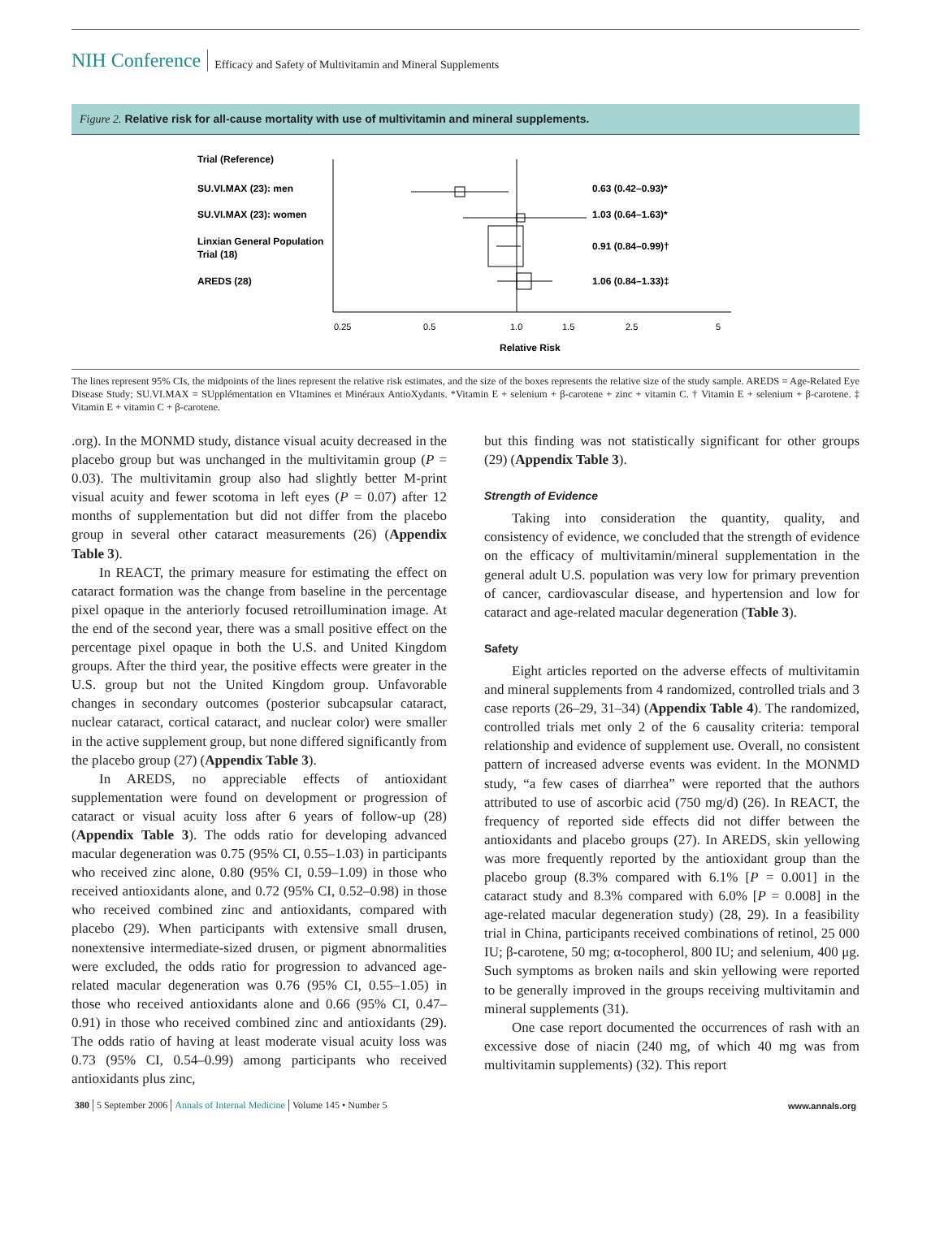NIH Conference Efficacy and Safety of Multivitamin and Mineral Supplements
Figure 2. Relative risk for all-cause mortality with use of multivitamin and mineral supplements.
Trial (Reference)
SU.VI.MAX (23): men
SU.VI.MAX (23): women
Linxian General Population
Trial (18)
AREDS (28)
0.63 (0.42–0.93)*
1.03 (0.64–1.63)*
0.91 (0.84–0.99)†
1.06 (0.84–1.33)‡
0.25
0.5
1.0
1.5
2.5
5
Relative Risk
The lines represent 95% CIs, the midpoints of the lines represent the relative risk estimates, and the size of the boxes represents the relative size of the study sample. AREDS = Age-Related Eye Disease Study; SU.VI.MAX = SUpplémentation en VItamines et Minéraux AntioXydants. *Vitamin E + selenium + β-carotene + zinc + vitamin C. † Vitamin E + selenium + β-carotene. ‡ Vitamin E + vitamin C + β-carotene.
.org). In the MONMD study, distance visual acuity decreased in the placebo group but was unchanged in the multivitamin group (P = 0.03). The multivitamin group also had slightly better M-print visual acuity and fewer scotoma in left eyes (P = 0.07) after 12 months of supplementation but did not differ from the placebo group in several other cataract measurements (26) (Appendix Table 3).
In REACT, the primary measure for estimating the effect on cataract formation was the change from baseline in the percentage pixel opaque in the anteriorly focused retroillumination image. At the end of the second year, there was a small positive effect on the percentage pixel opaque in both the U.S. and United Kingdom groups. After the third year, the positive effects were greater in the U.S. group but not the United Kingdom group. Unfavorable changes in secondary outcomes (posterior subcapsular cataract, nuclear cataract, cortical cataract, and nuclear color) were smaller in the active supplement group, but none differed significantly from the placebo group (27) (Appendix Table 3).
In AREDS, no appreciable effects of antioxidant supplementation were found on development or progression of cataract or visual acuity loss after 6 years of follow-up (28) (Appendix Table 3). The odds ratio for developing advanced macular degeneration was 0.75 (95% CI, 0.55–1.03) in participants who received zinc alone, 0.80 (95% CI, 0.59–1.09) in those who received antioxidants alone, and 0.72 (95% CI, 0.52–0.98) in those who received combined zinc and antioxidants, compared with placebo (29). When participants with extensive small drusen, nonextensive intermediate-sized drusen, or pigment abnormalities were excluded, the odds ratio for progression to advanced age-related macular degeneration was 0.76 (95% CI, 0.55–1.05) in those who received antioxidants alone and 0.66 (95% CI, 0.47–0.91) in those who received combined zinc and antioxidants (29). The odds ratio of having at least moderate visual acuity loss was 0.73 (95% CI, 0.54–0.99) among participants who received antioxidants plus zinc,
but this finding was not statistically significant for other groups (29) (Appendix Table 3).
Strength of Evidence
Taking into consideration the quantity, quality, and consistency of evidence, we concluded that the strength of evidence on the efficacy of multivitamin/mineral supplementation in the general adult U.S. population was very low for primary prevention of cancer, cardiovascular disease, and hypertension and low for cataract and age-related macular degeneration (Table 3).
Safety
Eight articles reported on the adverse effects of multivitamin and mineral supplements from 4 randomized, controlled trials and 3 case reports (26–29, 31–34) (Appendix Table 4). The randomized, controlled trials met only 2 of the 6 causality criteria: temporal relationship and evidence of supplement use. Overall, no consistent pattern of increased adverse events was evident. In the MONMD study, “a few cases of diarrhea” were reported that the authors attributed to use of ascorbic acid (750 mg/d) (26). In REACT, the frequency of reported side effects did not differ between the antioxidants and placebo groups (27). In AREDS, skin yellowing was more frequently reported by the antioxidant group than the placebo group (8.3% compared with 6.1% [P = 0.001] in the cataract study and 8.3% compared with 6.0% [P = 0.008] in the age-related macular degeneration study) (28, 29). In a feasibility trial in China, participants received combinations of retinol, 25 000 IU; β-carotene, 50 mg; α-tocopherol, 800 IU; and selenium, 400 μg. Such symptoms as broken nails and skin yellowing were reported to be generally improved in the groups receiving multivitamin and mineral supplements (31).
One case report documented the occurrences of rash with an excessive dose of niacin (240 mg, of which 40 mg was from multivitamin supplements) (32). This report
380 5 September 2006 Annals of Internal Medicine Volume 145 • Number 5 www.annals.org